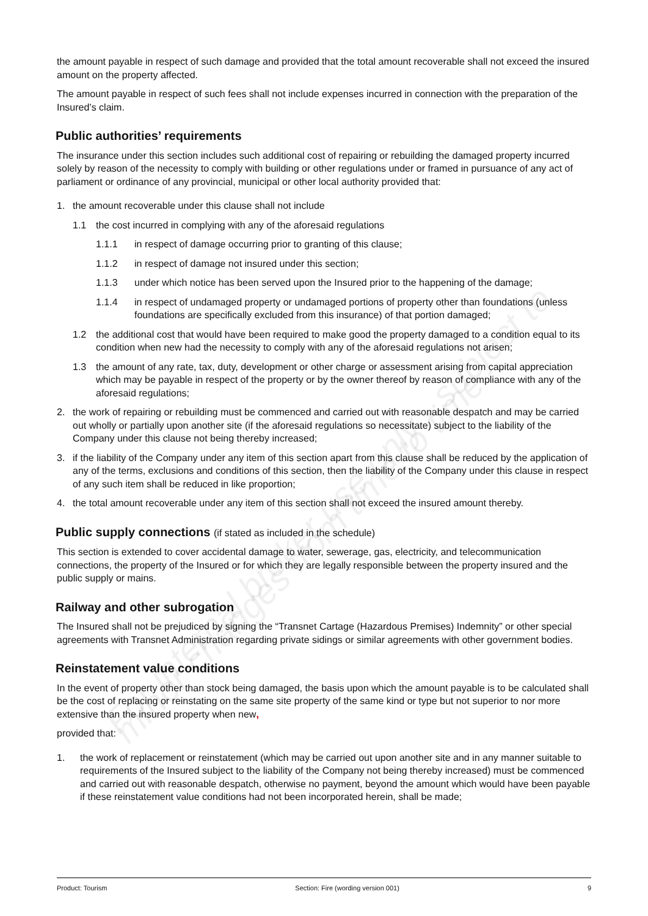the amount payable in respect of such damage and provided that the total amount recoverable shall not exceed the insured amount on the property affected.
The amount payable in respect of such fees shall not include expenses incurred in connection with the preparation of the Insured’s claim.
Public authorities’ requirements
The insurance under this section includes such additional cost of repairing or rebuilding the damaged property incurred solely by reason of the necessity to comply with building or other regulations under or framed in pursuance of any act of parliament or ordinance of any provincial, municipal or other local authority provided that:
1. the amount recoverable under this clause shall not include
1.1 the cost incurred in complying with any of the aforesaid regulations
1.1.1 in respect of damage occurring prior to granting of this clause;
1.1.2 in respect of damage not insured under this section;
1.1.3 under which notice has been served upon the Insured prior to the happening of the damage;
1.1.4 in respect of undamaged property or undamaged portions of property other than foundations (unless foundations are specifically excluded from this insurance) of that portion damaged;
1.2 the additional cost that would have been required to make good the property damaged to a condition equal to its condition when new had the necessity to comply with any of the aforesaid regulations not arisen;
1.3 the amount of any rate, tax, duty, development or other charge or assessment arising from capital appreciation which may be payable in respect of the property or by the owner thereof by reason of compliance with any of the aforesaid regulations;
2. the work of repairing or rebuilding must be commenced and carried out with reasonable despatch and may be carried out wholly or partially upon another site (if the aforesaid regulations so necessitate) subject to the liability of the Company under this clause not being thereby increased;
3. if the liability of the Company under any item of this section apart from this clause shall be reduced by the application of any of the terms, exclusions and conditions of this section, then the liability of the Company under this clause in respect of any such item shall be reduced in like proportion;
4. the total amount recoverable under any item of this section shall not exceed the insured amount thereby.
Public supply connections (if stated as included in the schedule)
This section is extended to cover accidental damage to water, sewerage, gas, electricity, and telecommunication connections, the property of the Insured or for which they are legally responsible between the property insured and the public supply or mains.
Railway and other subrogation
The Insured shall not be prejudiced by signing the “Transnet Cartage (Hazardous Premises) Indemnity” or other special agreements with Transnet Administration regarding private sidings or similar agreements with other government bodies.
Reinstatement value conditions
In the event of property other than stock being damaged, the basis upon which the amount payable is to be calculated shall be the cost of replacing or reinstating on the same site property of the same kind or type but not superior to nor more extensive than the insured property when new,
provided that:
1. the work of replacement or reinstatement (which may be carried out upon another site and in any manner suitable to requirements of the Insured subject to the liability of the Company not being thereby increased) must be commenced and carried out with reasonable despatch, otherwise no payment, beyond the amount which would have been payable if these reinstatement value conditions had not been incorporated herein, shall be made;
For internal broker use only - subject to minor changes from time to time
Product: Tourism Section: Fire (wording version 001) 9